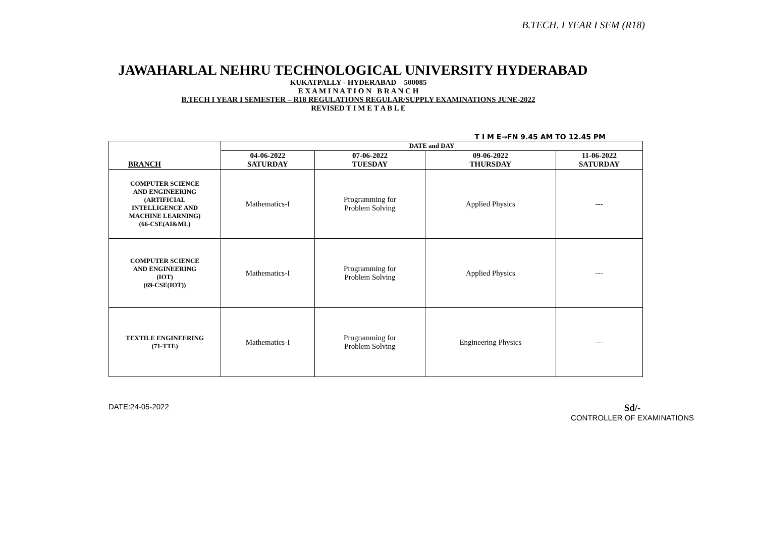B.TECH. I YEAR I SEM (R18)
JAWAHARLAL NEHRU TECHNOLOGICAL UNIVERSITY HYDERABAD
KUKATPALLY - HYDERABAD – 500085
E X A M I N A T I O N B R A N C H
B.TECH I YEAR I SEMESTER – R18 REGULATIONS REGULAR/SUPPLY EXAMINATIONS JUNE-2022
REVISED T I M E T A B L E
T I M E→FN 9.45 AM TO 12.45 PM
| BRANCH | DATE and DAY | | | |
| --- | --- | --- | --- | --- |
| | 04-06-2022 SATURDAY | 07-06-2022 TUESDAY | 09-06-2022 THURSDAY | 11-06-2022 SATURDAY |
| COMPUTER SCIENCE AND ENGINEERING (ARTIFICIAL INTELLIGENCE AND MACHINE LEARNING) (66-CSE(AI&ML) | Mathematics-I | Programming for Problem Solving | Applied Physics | --- |
| COMPUTER SCIENCE AND ENGINEERING (IOT) (69-CSE(IOT)) | Mathematics-I | Programming for Problem Solving | Applied Physics | --- |
| TEXTILE ENGINEERING (71-TTE) | Mathematics-I | Programming for Problem Solving | Engineering Physics | --- |
DATE:24-05-2022
Sd/-
CONTROLLER OF EXAMINATIONS